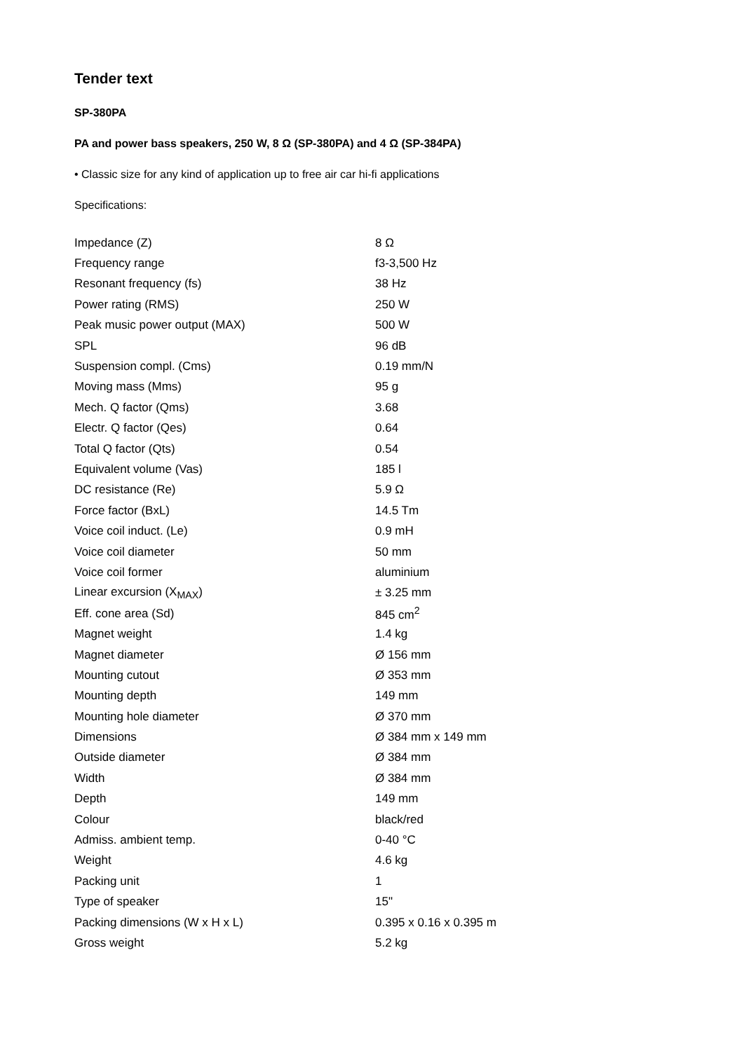Tender text
SP-380PA
PA and power bass speakers, 250 W, 8 Ω (SP-380PA) and 4 Ω (SP-384PA)
• Classic size for any kind of application up to free air car hi-fi applications
Specifications:
| Impedance (Z) | 8 Ω |
| Frequency range | f3-3,500 Hz |
| Resonant frequency (fs) | 38 Hz |
| Power rating (RMS) | 250 W |
| Peak music power output (MAX) | 500 W |
| SPL | 96 dB |
| Suspension compl. (Cms) | 0.19 mm/N |
| Moving mass (Mms) | 95 g |
| Mech. Q factor (Qms) | 3.68 |
| Electr. Q factor (Qes) | 0.64 |
| Total Q factor (Qts) | 0.54 |
| Equivalent volume (Vas) | 185 l |
| DC resistance (Re) | 5.9 Ω |
| Force factor (BxL) | 14.5 Tm |
| Voice coil induct. (Le) | 0.9 mH |
| Voice coil diameter | 50 mm |
| Voice coil former | aluminium |
| Linear excursion (X<sub>MAX</sub>) | ± 3.25 mm |
| Eff. cone area (Sd) | 845 cm<sup>2</sup> |
| Magnet weight | 1.4 kg |
| Magnet diameter | Ø 156 mm |
| Mounting cutout | Ø 353 mm |
| Mounting depth | 149 mm |
| Mounting hole diameter | Ø 370 mm |
| Dimensions | Ø 384 mm x 149 mm |
| Outside diameter | Ø 384 mm |
| Width | Ø 384 mm |
| Depth | 149 mm |
| Colour | black/red |
| Admiss. ambient temp. | 0-40 °C |
| Weight | 4.6 kg |
| Packing unit | 1 |
| Type of speaker | 15" |
| Packing dimensions (W x H x L) | 0.395 x 0.16 x 0.395 m |
| Gross weight | 5.2 kg |